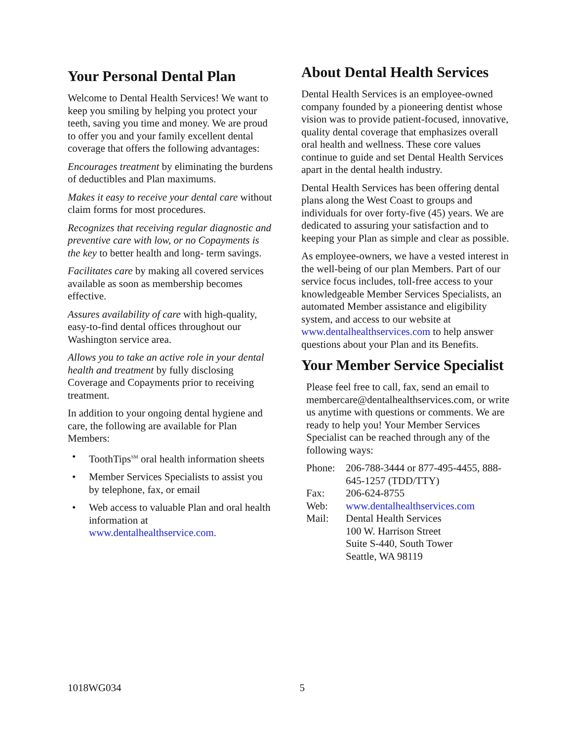Your Personal Dental Plan
Welcome to Dental Health Services! We want to keep you smiling by helping you protect your teeth, saving you time and money. We are proud to offer you and your family excellent dental coverage that offers the following advantages:
Encourages treatment by eliminating the burdens of deductibles and Plan maximums.
Makes it easy to receive your dental care without claim forms for most procedures.
Recognizes that receiving regular diagnostic and preventive care with low, or no Copayments is the key to better health and long- term savings.
Facilitates care by making all covered services available as soon as membership becomes effective.
Assures availability of care with high-quality, easy-to-find dental offices throughout our Washington service area.
Allows you to take an active role in your dental health and treatment by fully disclosing Coverage and Copayments prior to receiving treatment.
In addition to your ongoing dental hygiene and care, the following are available for Plan Members:
• ToothTips<sup>SM</sup> oral health information sheets
• Member Services Specialists to assist you by telephone, fax, or email
• Web access to valuable Plan and oral health information at www.dentalhealthservice.com.
About Dental Health Services
Dental Health Services is an employee-owned company founded by a pioneering dentist whose vision was to provide patient-focused, innovative, quality dental coverage that emphasizes overall oral health and wellness. These core values continue to guide and set Dental Health Services apart in the dental health industry.
Dental Health Services has been offering dental plans along the West Coast to groups and individuals for over forty-five (45) years. We are dedicated to assuring your satisfaction and to keeping your Plan as simple and clear as possible.
As employee-owners, we have a vested interest in the well-being of our plan Members. Part of our service focus includes, toll-free access to your knowledgeable Member Services Specialists, an automated Member assistance and eligibility system, and access to our website at www.dentalhealthservices.com to help answer questions about your Plan and its Benefits.
Your Member Service Specialist
Please feel free to call, fax, send an email to membercare@dentalhealthservices.com, or write us anytime with questions or comments. We are ready to help you! Your Member Services Specialist can be reached through any of the following ways:
| Phone: | 206-788-3444 or 877-495-4455, 888-645-1257 (TDD/TTY) |
| Fax: | 206-624-8755 |
| Web: | www.dentalhealthservices.com |
| Mail: | Dental Health Services 100 W. Harrison Street Suite S-440, South Tower Seattle, WA 98119 |
1018WG034 5